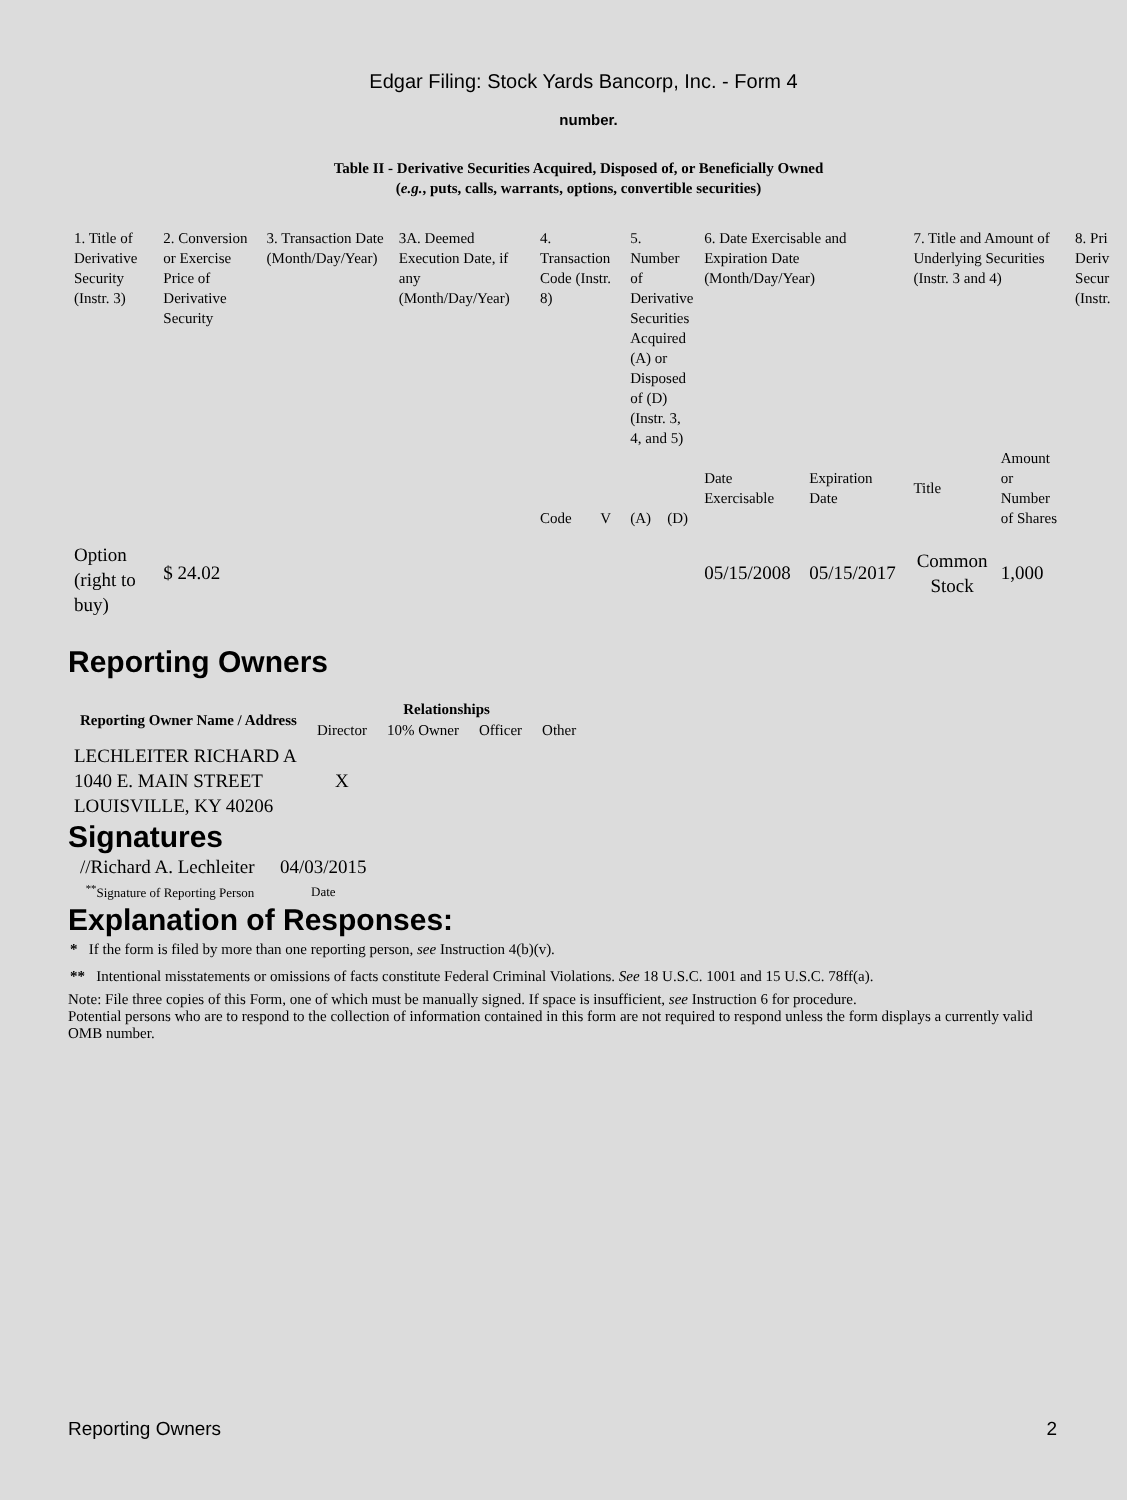Edgar Filing: Stock Yards Bancorp, Inc. - Form 4
number.
Table II - Derivative Securities Acquired, Disposed of, or Beneficially Owned
(e.g., puts, calls, warrants, options, convertible securities)
| 1. Title of Derivative Security (Instr. 3) | 2. Conversion or Exercise Price of Derivative Security | 3. Transaction Date (Month/Day/Year) | 3A. Deemed Execution Date, if any (Month/Day/Year) | 4. Transaction Code (Instr. 8) | | 5. Number of Derivative Securities Acquired (A) or Disposed of (D) (Instr. 3, 4, and 5) | | 6. Date Exercisable and Expiration Date (Month/Day/Year) | | 7. Title and Amount of Underlying Securities (Instr. 3 and 4) | | 8. Pri Deriv Secur (Instr. |
| | | | | Code | V | (A) | (D) | Date Exercisable | Expiration Date | Title | Amount or Number of Shares | |
| Option (right to buy) | $ 24.02 | | | | | | | 05/15/2008 | 05/15/2017 | Common Stock | 1,000 | |
Reporting Owners
| Reporting Owner Name / Address | Relationships | | | |
| --- | --- | --- | --- | --- |
| | Director | 10% Owner | Officer | Other |
| LECHLEITER RICHARD A 1040 E. MAIN STREET LOUISVILLE, KY 40206 | X | | | |
Signatures
| //Richard A. Lechleiter | 04/03/2015 |
| <sup>**</sup> Signature of Reporting Person | Date |
Explanation of Responses:
* If the form is filed by more than one reporting person, see Instruction 4(b)(v).
** Intentional misstatements or omissions of facts constitute Federal Criminal Violations. See 18 U.S.C. 1001 and 15 U.S.C. 78ff(a).
Note: File three copies of this Form, one of which must be manually signed. If space is insufficient, see Instruction 6 for procedure.
Potential persons who are to respond to the collection of information contained in this form are not required to respond unless the form displays a currently valid OMB number.
Reporting Owners 2